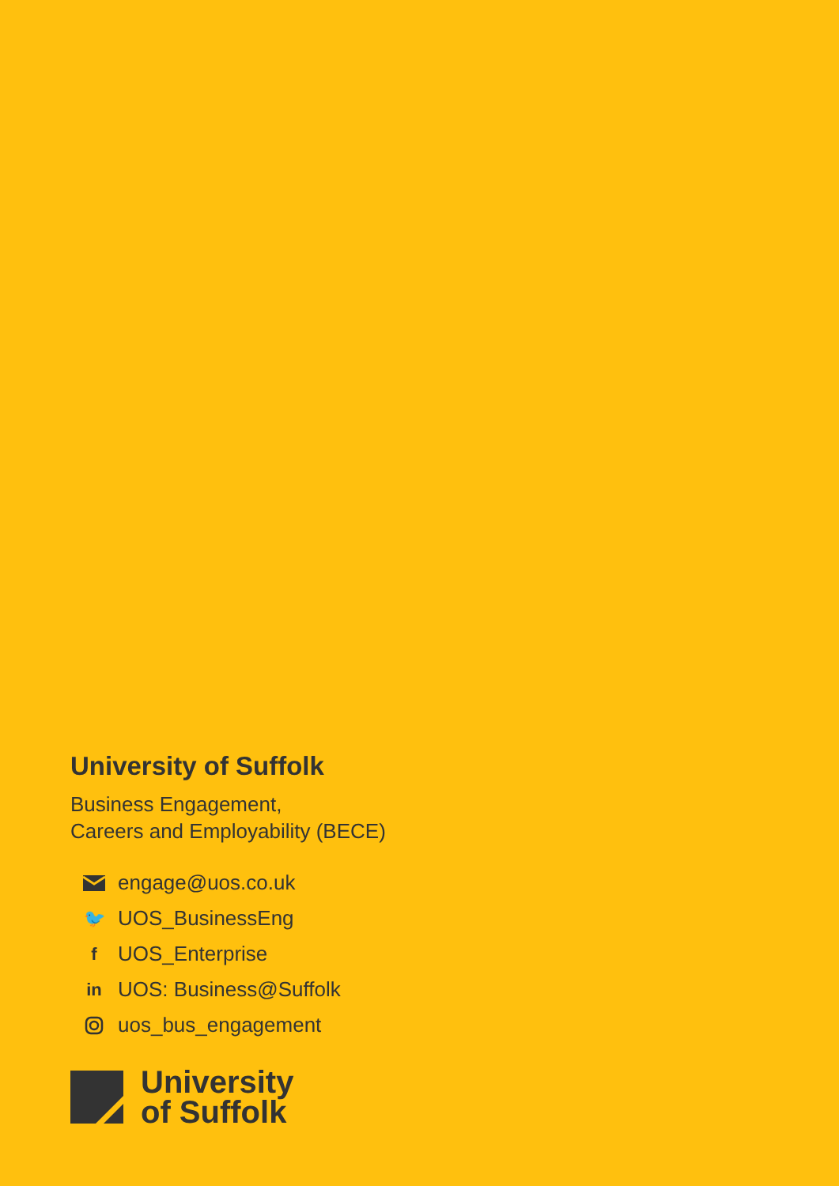University of Suffolk
Business Engagement,
Careers and Employability (BECE)
engage@uos.co.uk
🐦 UOS_BusinessEng
f UOS_Enterprise
in UOS: Business@Suffolk
uos_bus_engagement
University
of Suffolk